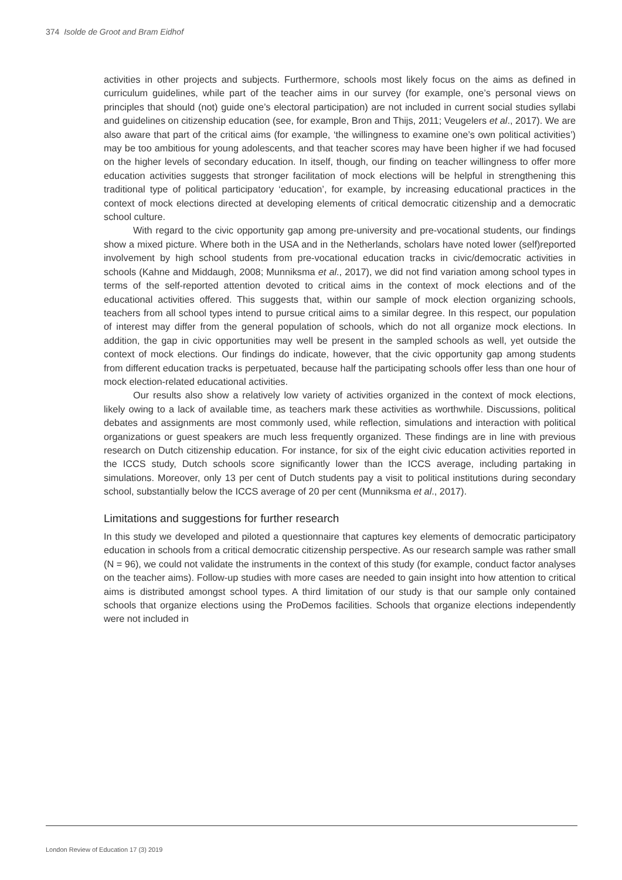374 Isolde de Groot and Bram Eidhof
activities in other projects and subjects. Furthermore, schools most likely focus on the aims as defined in curriculum guidelines, while part of the teacher aims in our survey (for example, one’s personal views on principles that should (not) guide one’s electoral participation) are not included in current social studies syllabi and guidelines on citizenship education (see, for example, Bron and Thijs, 2011; Veugelers et al., 2017). We are also aware that part of the critical aims (for example, ‘the willingness to examine one’s own political activities’) may be too ambitious for young adolescents, and that teacher scores may have been higher if we had focused on the higher levels of secondary education. In itself, though, our finding on teacher willingness to offer more education activities suggests that stronger facilitation of mock elections will be helpful in strengthening this traditional type of political participatory ‘education’, for example, by increasing educational practices in the context of mock elections directed at developing elements of critical democratic citizenship and a democratic school culture.
With regard to the civic opportunity gap among pre-university and pre-vocational students, our findings show a mixed picture. Where both in the USA and in the Netherlands, scholars have noted lower (self)reported involvement by high school students from pre-vocational education tracks in civic/democratic activities in schools (Kahne and Middaugh, 2008; Munniksma et al., 2017), we did not find variation among school types in terms of the self-reported attention devoted to critical aims in the context of mock elections and of the educational activities offered. This suggests that, within our sample of mock election organizing schools, teachers from all school types intend to pursue critical aims to a similar degree. In this respect, our population of interest may differ from the general population of schools, which do not all organize mock elections. In addition, the gap in civic opportunities may well be present in the sampled schools as well, yet outside the context of mock elections. Our findings do indicate, however, that the civic opportunity gap among students from different education tracks is perpetuated, because half the participating schools offer less than one hour of mock election-related educational activities.
Our results also show a relatively low variety of activities organized in the context of mock elections, likely owing to a lack of available time, as teachers mark these activities as worthwhile. Discussions, political debates and assignments are most commonly used, while reflection, simulations and interaction with political organizations or guest speakers are much less frequently organized. These findings are in line with previous research on Dutch citizenship education. For instance, for six of the eight civic education activities reported in the ICCS study, Dutch schools score significantly lower than the ICCS average, including partaking in simulations. Moreover, only 13 per cent of Dutch students pay a visit to political institutions during secondary school, substantially below the ICCS average of 20 per cent (Munniksma et al., 2017).
Limitations and suggestions for further research
In this study we developed and piloted a questionnaire that captures key elements of democratic participatory education in schools from a critical democratic citizenship perspective. As our research sample was rather small (N = 96), we could not validate the instruments in the context of this study (for example, conduct factor analyses on the teacher aims). Follow-up studies with more cases are needed to gain insight into how attention to critical aims is distributed amongst school types. A third limitation of our study is that our sample only contained schools that organize elections using the ProDemos facilities. Schools that organize elections independently were not included in
London Review of Education 17 (3) 2019